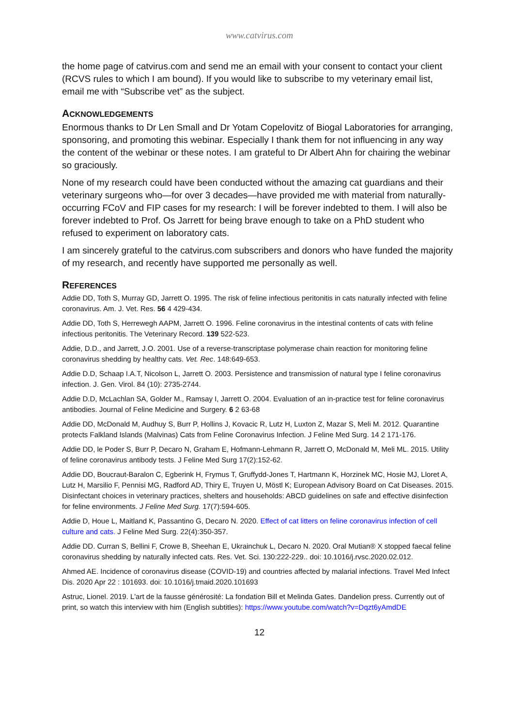www.catvirus.com
the home page of catvirus.com and send me an email with your consent to contact your client (RCVS rules to which I am bound). If you would like to subscribe to my veterinary email list, email me with “Subscribe vet” as the subject.
ACKNOWLEDGEMENTS
Enormous thanks to Dr Len Small and Dr Yotam Copelovitz of Biogal Laboratories for arranging, sponsoring, and promoting this webinar. Especially I thank them for not influencing in any way the content of the webinar or these notes. I am grateful to Dr Albert Ahn for chairing the webinar so graciously.
None of my research could have been conducted without the amazing cat guardians and their veterinary surgeons who—for over 3 decades—have provided me with material from naturally-occurring FCoV and FIP cases for my research: I will be forever indebted to them. I will also be forever indebted to Prof. Os Jarrett for being brave enough to take on a PhD student who refused to experiment on laboratory cats.
I am sincerely grateful to the catvirus.com subscribers and donors who have funded the majority of my research, and recently have supported me personally as well.
REFERENCES
Addie DD, Toth S, Murray GD, Jarrett O. 1995. The risk of feline infectious peritonitis in cats naturally infected with feline coronavirus. Am. J. Vet. Res. 56 4 429-434.
Addie DD, Toth S, Herrewegh AAPM, Jarrett O. 1996. Feline coronavirus in the intestinal contents of cats with feline infectious peritonitis. The Veterinary Record. 139 522-523.
Addie, D.D., and Jarrett, J.O. 2001. Use of a reverse-transcriptase polymerase chain reaction for monitoring feline coronavirus shedding by healthy cats. Vet. Rec. 148:649-653.
Addie D.D, Schaap I.A.T, Nicolson L, Jarrett O. 2003. Persistence and transmission of natural type I feline coronavirus infection. J. Gen. Virol. 84 (10): 2735-2744.
Addie D.D, McLachlan SA, Golder M., Ramsay I, Jarrett O. 2004. Evaluation of an in-practice test for feline coronavirus antibodies. Journal of Feline Medicine and Surgery. 6 2 63-68
Addie DD, McDonald M, Audhuy S, Burr P, Hollins J, Kovacic R, Lutz H, Luxton Z, Mazar S, Meli M. 2012. Quarantine protects Falkland Islands (Malvinas) Cats from Feline Coronavirus Infection. J Feline Med Surg. 14 2 171-176.
Addie DD, le Poder S, Burr P, Decaro N, Graham E, Hofmann-Lehmann R, Jarrett O, McDonald M, Meli ML. 2015. Utility of feline coronavirus antibody tests. J Feline Med Surg 17(2):152-62.
Addie DD, Boucraut-Baralon C, Egberink H, Frymus T, Gruffydd-Jones T, Hartmann K, Horzinek MC, Hosie MJ, Lloret A, Lutz H, Marsilio F, Pennisi MG, Radford AD, Thiry E, Truyen U, Möstl K; European Advisory Board on Cat Diseases. 2015. Disinfectant choices in veterinary practices, shelters and households: ABCD guidelines on safe and effective disinfection for feline environments. J Feline Med Surg. 17(7):594-605.
Addie D, Houe L, Maitland K, Passantino G, Decaro N. 2020. Effect of cat litters on feline coronavirus infection of cell culture and cats. J Feline Med Surg. 22(4):350-357.
Addie DD. Curran S, Bellini F, Crowe B, Sheehan E, Ukrainchuk L, Decaro N. 2020. Oral Mutian® X stopped faecal feline coronavirus shedding by naturally infected cats. Res. Vet. Sci. 130:222-229.. doi: 10.1016/j.rvsc.2020.02.012.
Ahmed AE. Incidence of coronavirus disease (COVID-19) and countries affected by malarial infections. Travel Med Infect Dis. 2020 Apr 22 : 101693. doi: 10.1016/j.tmaid.2020.101693
Astruc, Lionel. 2019. L'art de la fausse générosité: La fondation Bill et Melinda Gates. Dandelion press. Currently out of print, so watch this interview with him (English subtitles): https://www.youtube.com/watch?v=Dqzt6yAmdDE
12